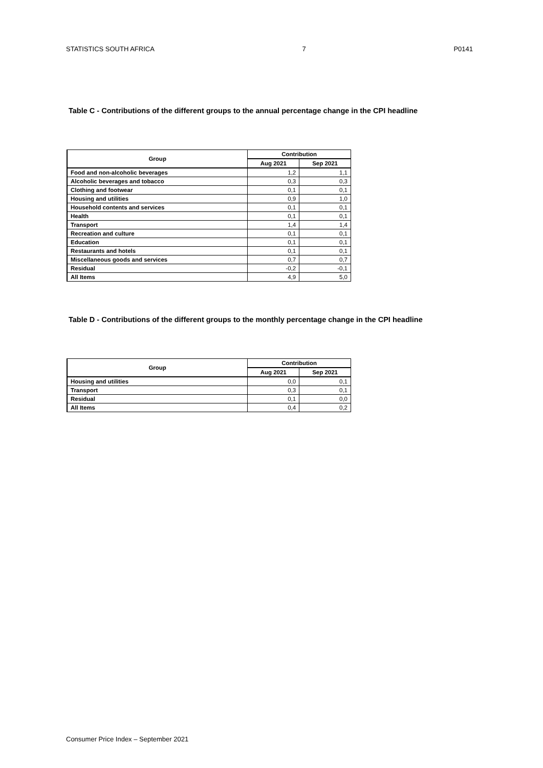STATISTICS SOUTH AFRICA 7 P0141
Table C - Contributions of the different groups to the annual percentage change in the CPI headline
| Group | Contribution | |
| --- | --- | --- |
| | Aug 2021 | Sep 2021 |
| Food and non-alcoholic beverages | 1,2 | 1,1 |
| Alcoholic beverages and tobacco | 0,3 | 0,3 |
| Clothing and footwear | 0,1 | 0,1 |
| Housing and utilities | 0,9 | 1,0 |
| Household contents and services | 0,1 | 0,1 |
| Health | 0,1 | 0,1 |
| Transport | 1,4 | 1,4 |
| Recreation and culture | 0,1 | 0,1 |
| Education | 0,1 | 0,1 |
| Restaurants and hotels | 0,1 | 0,1 |
| Miscellaneous goods and services | 0,7 | 0,7 |
| Residual | -0,2 | -0,1 |
| All Items | 4,9 | 5,0 |
Table D - Contributions of the different groups to the monthly percentage change in the CPI headline
| Group | Contribution | |
| --- | --- | --- |
| | Aug 2021 | Sep 2021 |
| Housing and utilities | 0,0 | 0,1 |
| Transport | 0,3 | 0,1 |
| Residual | 0,1 | 0,0 |
| All Items | 0,4 | 0,2 |
Consumer Price Index – September 2021